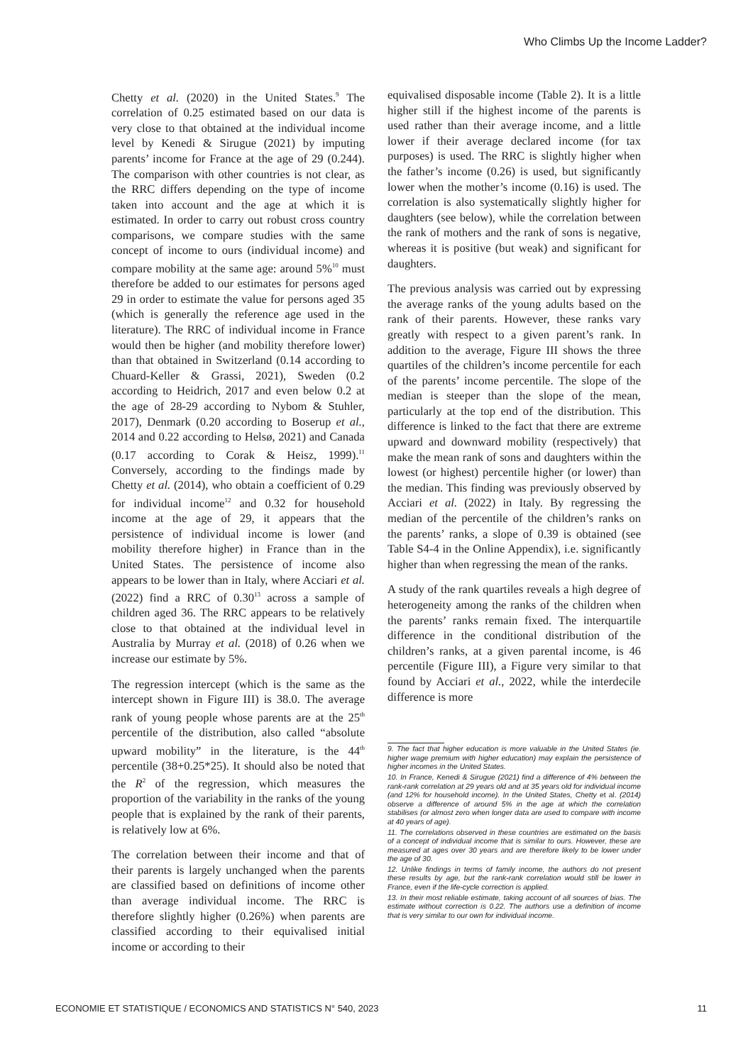Who Climbs Up the Income Ladder?
Chetty et al. (2020) in the United States.<sup>9</sup> The correlation of 0.25 estimated based on our data is very close to that obtained at the individual income level by Kenedi & Sirugue (2021) by imputing parents’ income for France at the age of 29 (0.244). The comparison with other countries is not clear, as the RRC differs depending on the type of income taken into account and the age at which it is estimated. In order to carry out robust cross country comparisons, we compare studies with the same concept of income to ours (individual income) and compare mobility at the same age: around 5%<sup>10</sup> must therefore be added to our estimates for persons aged 29 in order to estimate the value for persons aged 35 (which is generally the reference age used in the literature). The RRC of individual income in France would then be higher (and mobility therefore lower) than that obtained in Switzerland (0.14 according to Chuard-Keller & Grassi, 2021), Sweden (0.2 according to Heidrich, 2017 and even below 0.2 at the age of 28-29 according to Nybom & Stuhler, 2017), Denmark (0.20 according to Boserup et al., 2014 and 0.22 according to Helsø, 2021) and Canada (0.17 according to Corak & Heisz, 1999).<sup>11</sup> Conversely, according to the findings made by Chetty et al. (2014), who obtain a coefficient of 0.29 for individual income<sup>12</sup> and 0.32 for household income at the age of 29, it appears that the persistence of individual income is lower (and mobility therefore higher) in France than in the United States. The persistence of income also appears to be lower than in Italy, where Acciari et al. (2022) find a RRC of 0.30<sup>13</sup> across a sample of children aged 36. The RRC appears to be relatively close to that obtained at the individual level in Australia by Murray et al. (2018) of 0.26 when we increase our estimate by 5%.
The regression intercept (which is the same as the intercept shown in Figure III) is 38.0. The average rank of young people whose parents are at the 25<sup>th</sup> percentile of the distribution, also called “absolute upward mobility” in the literature, is the 44<sup>th</sup> percentile (38+0.25*25). It should also be noted that the R<sup>2</sup> of the regression, which measures the proportion of the variability in the ranks of the young people that is explained by the rank of their parents, is relatively low at 6%.
The correlation between their income and that of their parents is largely unchanged when the parents are classified based on definitions of income other than average individual income. The RRC is therefore slightly higher (0.26%) when parents are classified according to their equivalised initial income or according to their
equivalised disposable income (Table 2). It is a little higher still if the highest income of the parents is used rather than their average income, and a little lower if their average declared income (for tax purposes) is used. The RRC is slightly higher when the father’s income (0.26) is used, but significantly lower when the mother’s income (0.16) is used. The correlation is also systematically slightly higher for daughters (see below), while the correlation between the rank of mothers and the rank of sons is negative, whereas it is positive (but weak) and significant for daughters.
The previous analysis was carried out by expressing the average ranks of the young adults based on the rank of their parents. However, these ranks vary greatly with respect to a given parent’s rank. In addition to the average, Figure III shows the three quartiles of the children’s income percentile for each of the parents’ income percentile. The slope of the median is steeper than the slope of the mean, particularly at the top end of the distribution. This difference is linked to the fact that there are extreme upward and downward mobility (respectively) that make the mean rank of sons and daughters within the lowest (or highest) percentile higher (or lower) than the median. This finding was previously observed by Acciari et al. (2022) in Italy. By regressing the median of the percentile of the children’s ranks on the parents’ ranks, a slope of 0.39 is obtained (see Table S4-4 in the Online Appendix), i.e. significantly higher than when regressing the mean of the ranks.
A study of the rank quartiles reveals a high degree of heterogeneity among the ranks of the children when the parents’ ranks remain fixed. The interquartile difference in the conditional distribution of the children’s ranks, at a given parental income, is 46 percentile (Figure III), a Figure very similar to that found by Acciari et al., 2022, while the interdecile difference is more
9. The fact that higher education is more valuable in the United States (ie. higher wage premium with higher education) may explain the persistence of higher incomes in the United States.
10. In France, Kenedi & Sirugue (2021) find a difference of 4% between the rank-rank correlation at 29 years old and at 35 years old for individual income (and 12% for household income). In the United States, Chetty et al. (2014) observe a difference of around 5% in the age at which the correlation stabilises (or almost zero when longer data are used to compare with income at 40 years of age).
11. The correlations observed in these countries are estimated on the basis of a concept of individual income that is similar to ours. However, these are measured at ages over 30 years and are therefore likely to be lower under the age of 30.
12. Unlike findings in terms of family income, the authors do not present these results by age, but the rank-rank correlation would still be lower in France, even if the life-cycle correction is applied.
13. In their most reliable estimate, taking account of all sources of bias. The estimate without correction is 0.22. The authors use a definition of income that is very similar to our own for individual income.
ECONOMIE ET STATISTIQUE / ECONOMICS AND STATISTICS N° 540, 2023 11